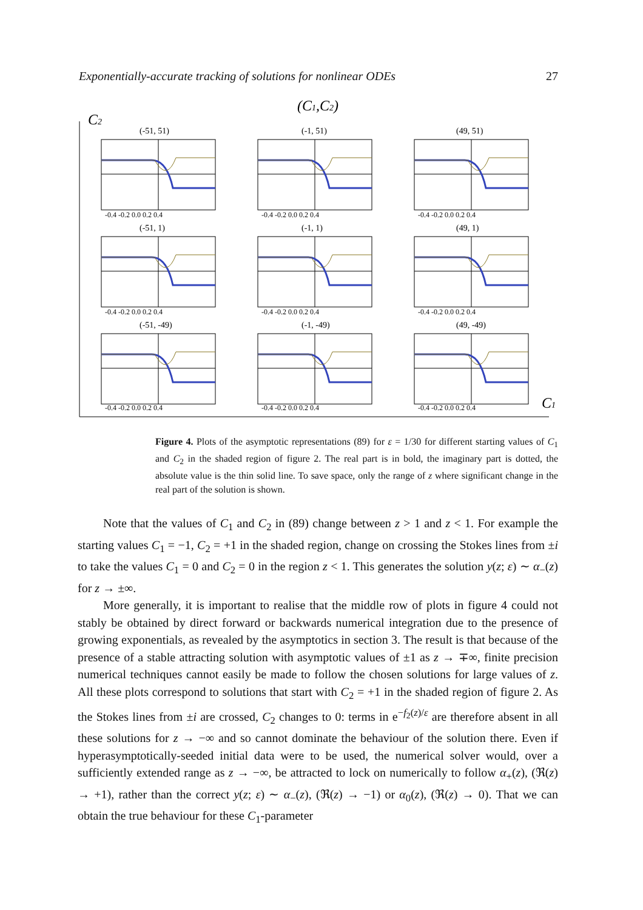Exponentially-accurate tracking of solutions for nonlinear ODEs 27
(C1,C2)
C2
C1
(-51, 51)
(-1, 51)
(49, 51)
(-51, 1)
(-1, 1)
(49, 1)
(-51, -49)
(-1, -49)
(49, -49)
-0.4 -0.2 0.0 0.2 0.4
-0.4 -0.2 0.0 0.2 0.4
-0.4 -0.2 0.0 0.2 0.4
-0.4 -0.2 0.0 0.2 0.4
-0.4 -0.2 0.0 0.2 0.4
-0.4 -0.2 0.0 0.2 0.4
-0.4 -0.2 0.0 0.2 0.4
-0.4 -0.2 0.0 0.2 0.4
-0.4 -0.2 0.0 0.2 0.4
Figure 4. Plots of the asymptotic representations (89) for ε = 1/30 for different starting values of C<sub>1</sub> and C<sub>2</sub> in the shaded region of figure 2. The real part is in bold, the imaginary part is dotted, the absolute value is the thin solid line. To save space, only the range of z where significant change in the real part of the solution is shown.
Note that the values of C<sub>1</sub> and C<sub>2</sub> in (89) change between z > 1 and z < 1. For example the starting values C<sub>1</sub> = −1, C<sub>2</sub> = +1 in the shaded region, change on crossing the Stokes lines from ±i to take the values C<sub>1</sub> = 0 and C<sub>2</sub> = 0 in the region z < 1. This generates the solution y(z; ε) ∼ α<sub>−</sub>(z) for z → ±∞.
More generally, it is important to realise that the middle row of plots in figure 4 could not stably be obtained by direct forward or backwards numerical integration due to the presence of growing exponentials, as revealed by the asymptotics in section 3. The result is that because of the presence of a stable attracting solution with asymptotic values of ±1 as z → ∓∞, finite precision numerical techniques cannot easily be made to follow the chosen solutions for large values of z. All these plots correspond to solutions that start with C<sub>2</sub> = +1 in the shaded region of figure 2. As the Stokes lines from ±i are crossed, C<sub>2</sub> changes to 0: terms in e<sup>−f<sub>2</sub>(z)/ε</sup> are therefore absent in all these solutions for z → −∞ and so cannot dominate the behaviour of the solution there. Even if hyperasymptotically-seeded initial data were to be used, the numerical solver would, over a sufficiently extended range as z → −∞, be attracted to lock on numerically to follow α<sub>+</sub>(z), (ℜ(z) → +1), rather than the correct y(z; ε) ∼ α<sub>−</sub>(z), (ℜ(z) → −1) or α<sub>0</sub>(z), (ℜ(z) → 0). That we can obtain the true behaviour for these C<sub>1</sub>-parameter